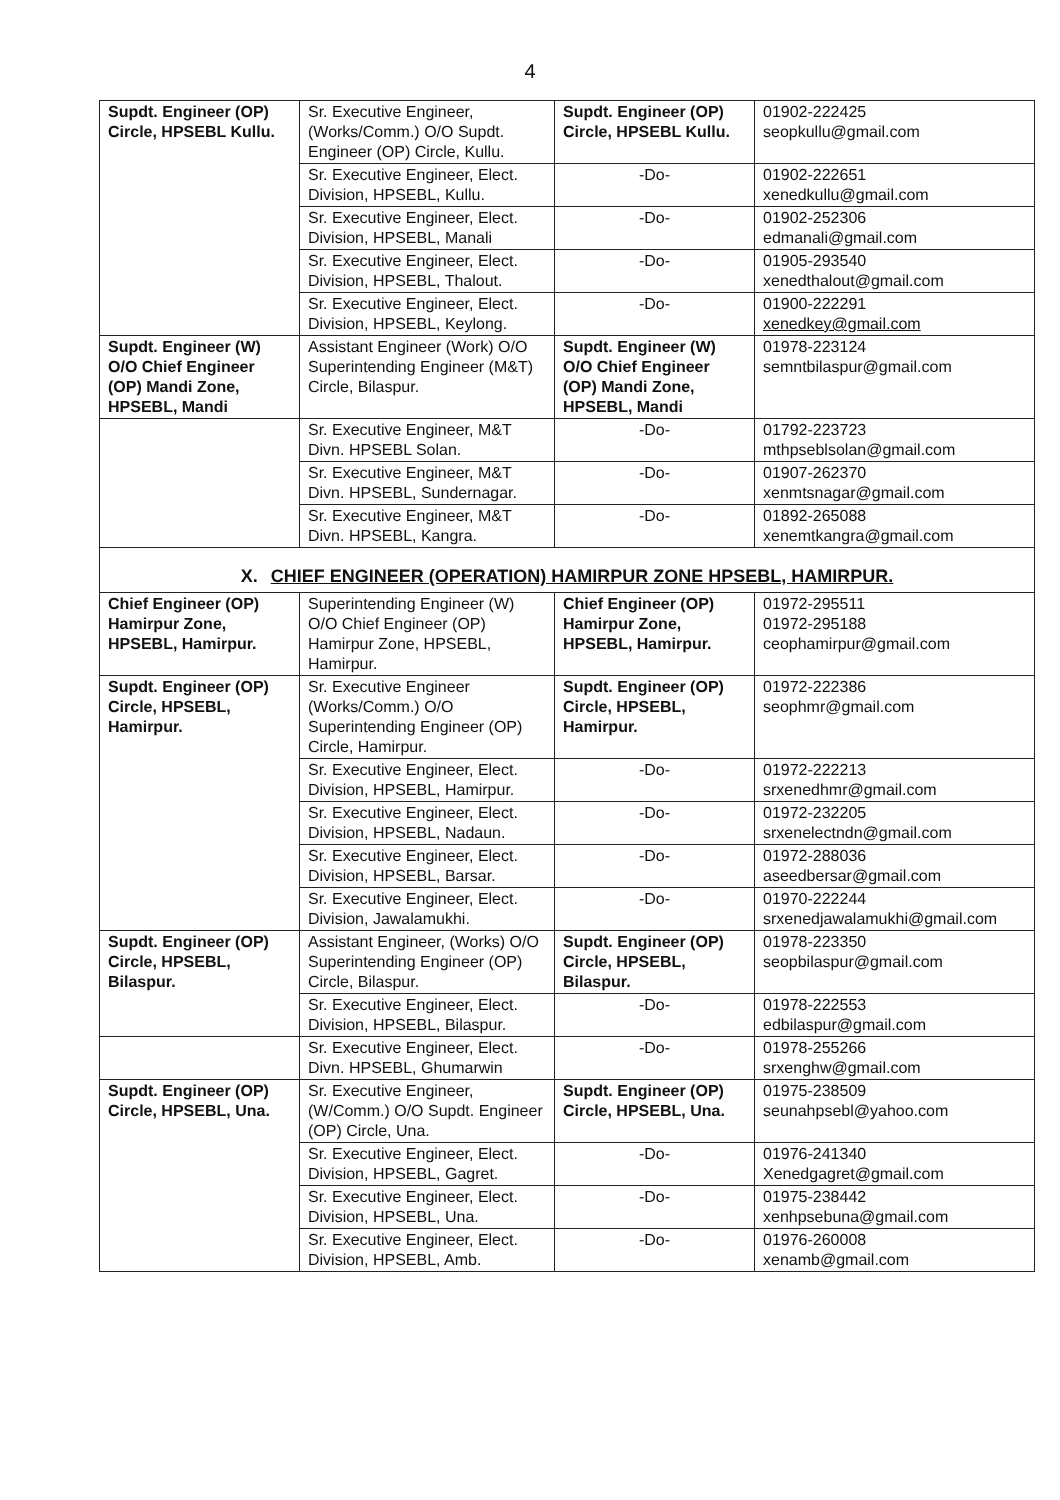4
| Supdt. Engineer (OP) Circle, HPSEBL Kullu. | Sr. Executive Engineer, (Works/Comm.) O/O Supdt. Engineer (OP) Circle, Kullu. | Supdt. Engineer (OP) Circle, HPSEBL Kullu. | 01902-222425 seopkullu@gmail.com |
| | Sr. Executive Engineer, Elect. Division, HPSEBL, Kullu. | -Do- | 01902-222651 xenedkullu@gmail.com |
| | Sr. Executive Engineer, Elect. Division, HPSEBL, Manali | -Do- | 01902-252306 edmanali@gmail.com |
| | Sr. Executive Engineer, Elect. Division, HPSEBL, Thalout. | -Do- | 01905-293540 xenedthalout@gmail.com |
| | Sr. Executive Engineer, Elect. Division, HPSEBL, Keylong. | -Do- | 01900-222291 xenedkey@gmail.com |
| Supdt. Engineer (W) O/O Chief Engineer (OP) Mandi Zone, HPSEBL, Mandi | Assistant Engineer (Work) O/O Superintending Engineer (M&T) Circle, Bilaspur. | Supdt. Engineer (W) O/O Chief Engineer (OP) Mandi Zone, HPSEBL, Mandi | 01978-223124 semntbilaspur@gmail.com |
| | Sr. Executive Engineer, M&T Divn. HPSEBL Solan. | -Do- | 01792-223723 mthpseblsolan@gmail.com |
| | Sr. Executive Engineer, M&T Divn. HPSEBL, Sundernagar. | -Do- | 01907-262370 xenmtsnagar@gmail.com |
| | Sr. Executive Engineer, M&T Divn. HPSEBL, Kangra. | -Do- | 01892-265088 xenemtkangra@gmail.com |
| X. CHIEF ENGINEER (OPERATION) HAMIRPUR ZONE HPSEBL, HAMIRPUR. | | | |
| Chief Engineer (OP) Hamirpur Zone, HPSEBL, Hamirpur. | Superintending Engineer (W) O/O Chief Engineer (OP) Hamirpur Zone, HPSEBL, Hamirpur. | Chief Engineer (OP) Hamirpur Zone, HPSEBL, Hamirpur. | 01972-295511 01972-295188 ceophamirpur@gmail.com |
| Supdt. Engineer (OP) Circle, HPSEBL, Hamirpur. | Sr. Executive Engineer (Works/Comm.) O/O Superintending Engineer (OP) Circle, Hamirpur. | Supdt. Engineer (OP) Circle, HPSEBL, Hamirpur. | 01972-222386 seophmr@gmail.com |
| | Sr. Executive Engineer, Elect. Division, HPSEBL, Hamirpur. | -Do- | 01972-222213 srxenedhmr@gmail.com |
| | Sr. Executive Engineer, Elect. Division, HPSEBL, Nadaun. | -Do- | 01972-232205 srxenelectndn@gmail.com |
| | Sr. Executive Engineer, Elect. Division, HPSEBL, Barsar. | -Do- | 01972-288036 aseedbersar@gmail.com |
| | Sr. Executive Engineer, Elect. Division, Jawalamukhi. | -Do- | 01970-222244 srxenedjawalamukhi@gmail.com |
| Supdt. Engineer (OP) Circle, HPSEBL, Bilaspur. | Assistant Engineer, (Works) O/O Superintending Engineer (OP) Circle, Bilaspur. | Supdt. Engineer (OP) Circle, HPSEBL, Bilaspur. | 01978-223350 seopbilaspur@gmail.com |
| | Sr. Executive Engineer, Elect. Division, HPSEBL, Bilaspur. | -Do- | 01978-222553 edbilaspur@gmail.com |
| | Sr. Executive Engineer, Elect. Divn. HPSEBL, Ghumarwin | -Do- | 01978-255266 srxenghw@gmail.com |
| Supdt. Engineer (OP) Circle, HPSEBL, Una. | Sr. Executive Engineer, (W/Comm.) O/O Supdt. Engineer (OP) Circle, Una. | Supdt. Engineer (OP) Circle, HPSEBL, Una. | 01975-238509 seunahpsebl@yahoo.com |
| | Sr. Executive Engineer, Elect. Division, HPSEBL, Gagret. | -Do- | 01976-241340 Xenedgagret@gmail.com |
| | Sr. Executive Engineer, Elect. Division, HPSEBL, Una. | -Do- | 01975-238442 xenhpsebuna@gmail.com |
| | Sr. Executive Engineer, Elect. Division, HPSEBL, Amb. | -Do- | 01976-260008 xenamb@gmail.com |